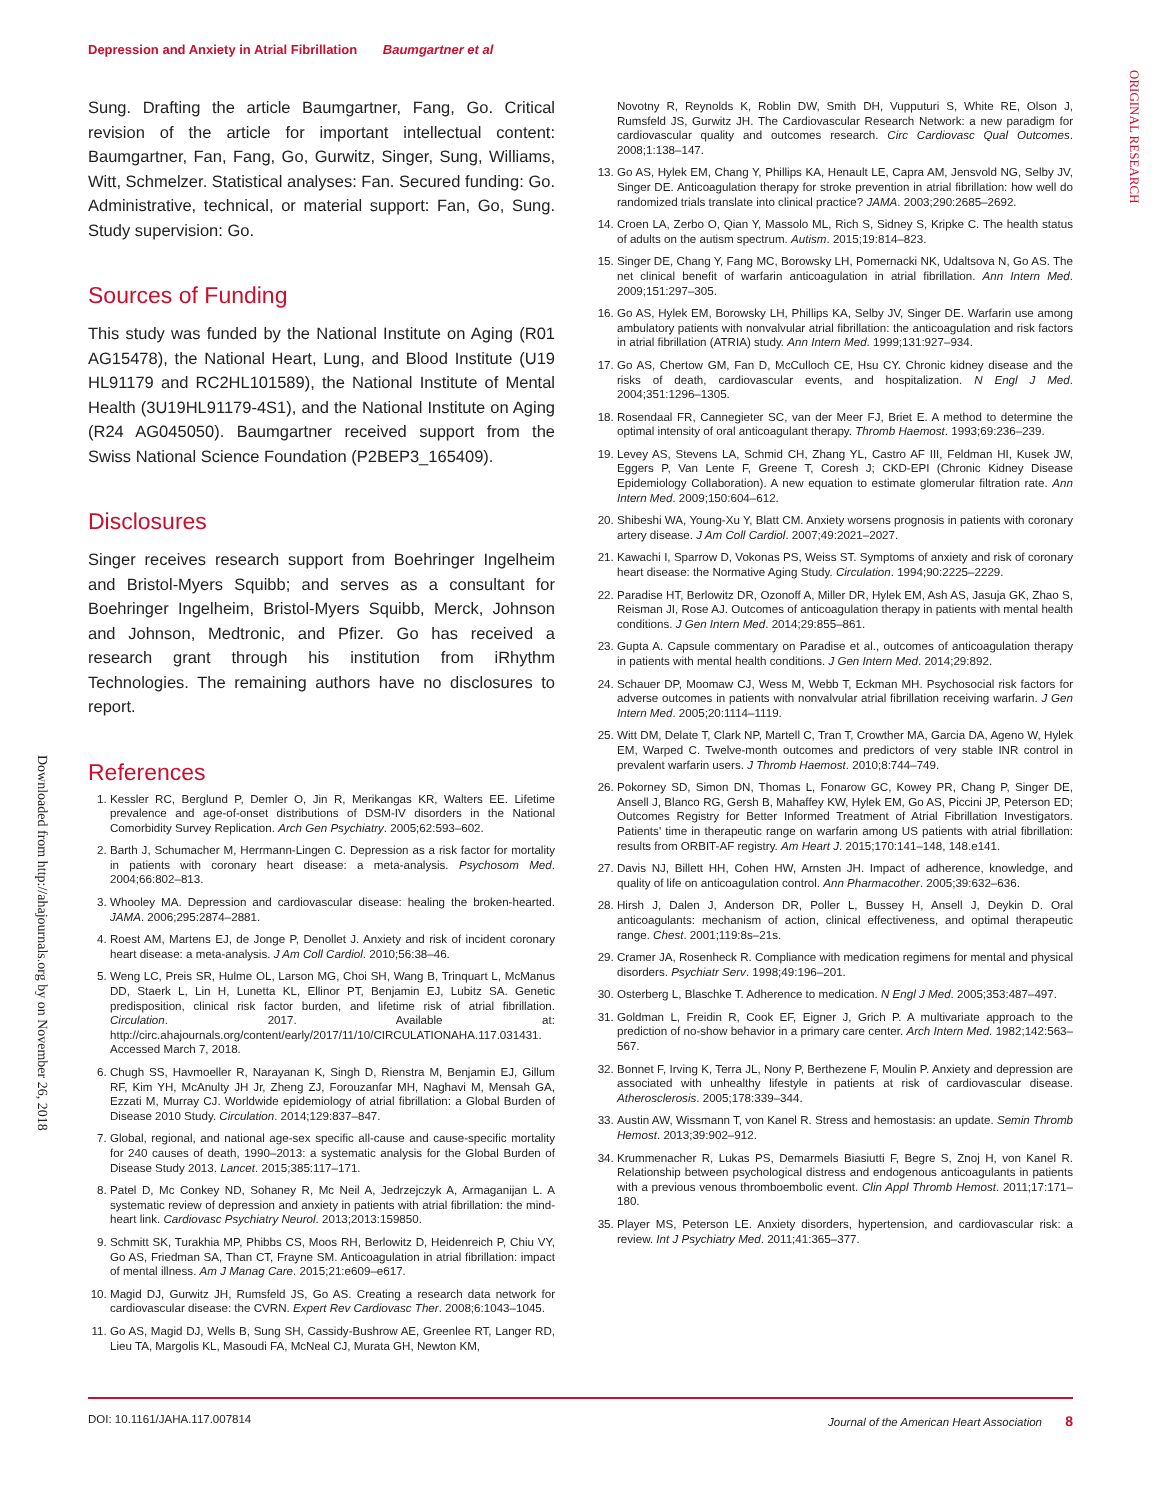Depression and Anxiety in Atrial Fibrillation Baumgartner et al
ORIGINAL RESEARCH
Downloaded from http://ahajournals.org by on November 26, 2018
Sung. Drafting the article Baumgartner, Fang, Go. Critical revision of the article for important intellectual content: Baumgartner, Fan, Fang, Go, Gurwitz, Singer, Sung, Williams, Witt, Schmelzer. Statistical analyses: Fan. Secured funding: Go. Administrative, technical, or material support: Fan, Go, Sung. Study supervision: Go.
Sources of Funding
This study was funded by the National Institute on Aging (R01 AG15478), the National Heart, Lung, and Blood Institute (U19 HL91179 and RC2HL101589), the National Institute of Mental Health (3U19HL91179-4S1), and the National Institute on Aging (R24 AG045050). Baumgartner received support from the Swiss National Science Foundation (P2BEP3_165409).
Disclosures
Singer receives research support from Boehringer Ingelheim and Bristol-Myers Squibb; and serves as a consultant for Boehringer Ingelheim, Bristol-Myers Squibb, Merck, Johnson and Johnson, Medtronic, and Pfizer. Go has received a research grant through his institution from iRhythm Technologies. The remaining authors have no disclosures to report.
References
1. Kessler RC, Berglund P, Demler O, Jin R, Merikangas KR, Walters EE. Lifetime prevalence and age-of-onset distributions of DSM-IV disorders in the National Comorbidity Survey Replication. Arch Gen Psychiatry. 2005;62:593–602.
2. Barth J, Schumacher M, Herrmann-Lingen C. Depression as a risk factor for mortality in patients with coronary heart disease: a meta-analysis. Psychosom Med. 2004;66:802–813.
3. Whooley MA. Depression and cardiovascular disease: healing the broken-hearted. JAMA. 2006;295:2874–2881.
4. Roest AM, Martens EJ, de Jonge P, Denollet J. Anxiety and risk of incident coronary heart disease: a meta-analysis. J Am Coll Cardiol. 2010;56:38–46.
5. Weng LC, Preis SR, Hulme OL, Larson MG, Choi SH, Wang B, Trinquart L, McManus DD, Staerk L, Lin H, Lunetta KL, Ellinor PT, Benjamin EJ, Lubitz SA. Genetic predisposition, clinical risk factor burden, and lifetime risk of atrial fibrillation. Circulation. 2017. Available at: http://circ.ahajournals.org/content/early/2017/11/10/CIRCULATIONAHA.117.031431. Accessed March 7, 2018.
6. Chugh SS, Havmoeller R, Narayanan K, Singh D, Rienstra M, Benjamin EJ, Gillum RF, Kim YH, McAnulty JH Jr, Zheng ZJ, Forouzanfar MH, Naghavi M, Mensah GA, Ezzati M, Murray CJ. Worldwide epidemiology of atrial fibrillation: a Global Burden of Disease 2010 Study. Circulation. 2014;129:837–847.
7. Global, regional, and national age-sex specific all-cause and cause-specific mortality for 240 causes of death, 1990–2013: a systematic analysis for the Global Burden of Disease Study 2013. Lancet. 2015;385:117–171.
8. Patel D, Mc Conkey ND, Sohaney R, Mc Neil A, Jedrzejczyk A, Armaganijan L. A systematic review of depression and anxiety in patients with atrial fibrillation: the mind-heart link. Cardiovasc Psychiatry Neurol. 2013;2013:159850.
9. Schmitt SK, Turakhia MP, Phibbs CS, Moos RH, Berlowitz D, Heidenreich P, Chiu VY, Go AS, Friedman SA, Than CT, Frayne SM. Anticoagulation in atrial fibrillation: impact of mental illness. Am J Manag Care. 2015;21:e609–e617.
10. Magid DJ, Gurwitz JH, Rumsfeld JS, Go AS. Creating a research data network for cardiovascular disease: the CVRN. Expert Rev Cardiovasc Ther. 2008;6:1043–1045.
11. Go AS, Magid DJ, Wells B, Sung SH, Cassidy-Bushrow AE, Greenlee RT, Langer RD, Lieu TA, Margolis KL, Masoudi FA, McNeal CJ, Murata GH, Newton KM,
Novotny R, Reynolds K, Roblin DW, Smith DH, Vupputuri S, White RE, Olson J, Rumsfeld JS, Gurwitz JH. The Cardiovascular Research Network: a new paradigm for cardiovascular quality and outcomes research. Circ Cardiovasc Qual Outcomes. 2008;1:138–147.
13. Go AS, Hylek EM, Chang Y, Phillips KA, Henault LE, Capra AM, Jensvold NG, Selby JV, Singer DE. Anticoagulation therapy for stroke prevention in atrial fibrillation: how well do randomized trials translate into clinical practice? JAMA. 2003;290:2685–2692.
14. Croen LA, Zerbo O, Qian Y, Massolo ML, Rich S, Sidney S, Kripke C. The health status of adults on the autism spectrum. Autism. 2015;19:814–823.
15. Singer DE, Chang Y, Fang MC, Borowsky LH, Pomernacki NK, Udaltsova N, Go AS. The net clinical benefit of warfarin anticoagulation in atrial fibrillation. Ann Intern Med. 2009;151:297–305.
16. Go AS, Hylek EM, Borowsky LH, Phillips KA, Selby JV, Singer DE. Warfarin use among ambulatory patients with nonvalvular atrial fibrillation: the anticoagulation and risk factors in atrial fibrillation (ATRIA) study. Ann Intern Med. 1999;131:927–934.
17. Go AS, Chertow GM, Fan D, McCulloch CE, Hsu CY. Chronic kidney disease and the risks of death, cardiovascular events, and hospitalization. N Engl J Med. 2004;351:1296–1305.
18. Rosendaal FR, Cannegieter SC, van der Meer FJ, Briet E. A method to determine the optimal intensity of oral anticoagulant therapy. Thromb Haemost. 1993;69:236–239.
19. Levey AS, Stevens LA, Schmid CH, Zhang YL, Castro AF III, Feldman HI, Kusek JW, Eggers P, Van Lente F, Greene T, Coresh J; CKD-EPI (Chronic Kidney Disease Epidemiology Collaboration). A new equation to estimate glomerular filtration rate. Ann Intern Med. 2009;150:604–612.
20. Shibeshi WA, Young-Xu Y, Blatt CM. Anxiety worsens prognosis in patients with coronary artery disease. J Am Coll Cardiol. 2007;49:2021–2027.
21. Kawachi I, Sparrow D, Vokonas PS, Weiss ST. Symptoms of anxiety and risk of coronary heart disease: the Normative Aging Study. Circulation. 1994;90:2225–2229.
22. Paradise HT, Berlowitz DR, Ozonoff A, Miller DR, Hylek EM, Ash AS, Jasuja GK, Zhao S, Reisman JI, Rose AJ. Outcomes of anticoagulation therapy in patients with mental health conditions. J Gen Intern Med. 2014;29:855–861.
23. Gupta A. Capsule commentary on Paradise et al., outcomes of anticoagulation therapy in patients with mental health conditions. J Gen Intern Med. 2014;29:892.
24. Schauer DP, Moomaw CJ, Wess M, Webb T, Eckman MH. Psychosocial risk factors for adverse outcomes in patients with nonvalvular atrial fibrillation receiving warfarin. J Gen Intern Med. 2005;20:1114–1119.
25. Witt DM, Delate T, Clark NP, Martell C, Tran T, Crowther MA, Garcia DA, Ageno W, Hylek EM, Warped C. Twelve-month outcomes and predictors of very stable INR control in prevalent warfarin users. J Thromb Haemost. 2010;8:744–749.
26. Pokorney SD, Simon DN, Thomas L, Fonarow GC, Kowey PR, Chang P, Singer DE, Ansell J, Blanco RG, Gersh B, Mahaffey KW, Hylek EM, Go AS, Piccini JP, Peterson ED; Outcomes Registry for Better Informed Treatment of Atrial Fibrillation Investigators. Patients' time in therapeutic range on warfarin among US patients with atrial fibrillation: results from ORBIT-AF registry. Am Heart J. 2015;170:141–148, 148.e141.
27. Davis NJ, Billett HH, Cohen HW, Arnsten JH. Impact of adherence, knowledge, and quality of life on anticoagulation control. Ann Pharmacother. 2005;39:632–636.
28. Hirsh J, Dalen J, Anderson DR, Poller L, Bussey H, Ansell J, Deykin D. Oral anticoagulants: mechanism of action, clinical effectiveness, and optimal therapeutic range. Chest. 2001;119:8s–21s.
29. Cramer JA, Rosenheck R. Compliance with medication regimens for mental and physical disorders. Psychiatr Serv. 1998;49:196–201.
30. Osterberg L, Blaschke T. Adherence to medication. N Engl J Med. 2005;353:487–497.
31. Goldman L, Freidin R, Cook EF, Eigner J, Grich P. A multivariate approach to the prediction of no-show behavior in a primary care center. Arch Intern Med. 1982;142:563–567.
32. Bonnet F, Irving K, Terra JL, Nony P, Berthezene F, Moulin P. Anxiety and depression are associated with unhealthy lifestyle in patients at risk of cardiovascular disease. Atherosclerosis. 2005;178:339–344.
33. Austin AW, Wissmann T, von Kanel R. Stress and hemostasis: an update. Semin Thromb Hemost. 2013;39:902–912.
34. Krummenacher R, Lukas PS, Demarmels Biasiutti F, Begre S, Znoj H, von Kanel R. Relationship between psychological distress and endogenous anticoagulants in patients with a previous venous thromboembolic event. Clin Appl Thromb Hemost. 2011;17:171–180.
35. Player MS, Peterson LE. Anxiety disorders, hypertension, and cardiovascular risk: a review. Int J Psychiatry Med. 2011;41:365–377.
DOI: 10.1161/JAHA.117.007814 Journal of the American Heart Association 8